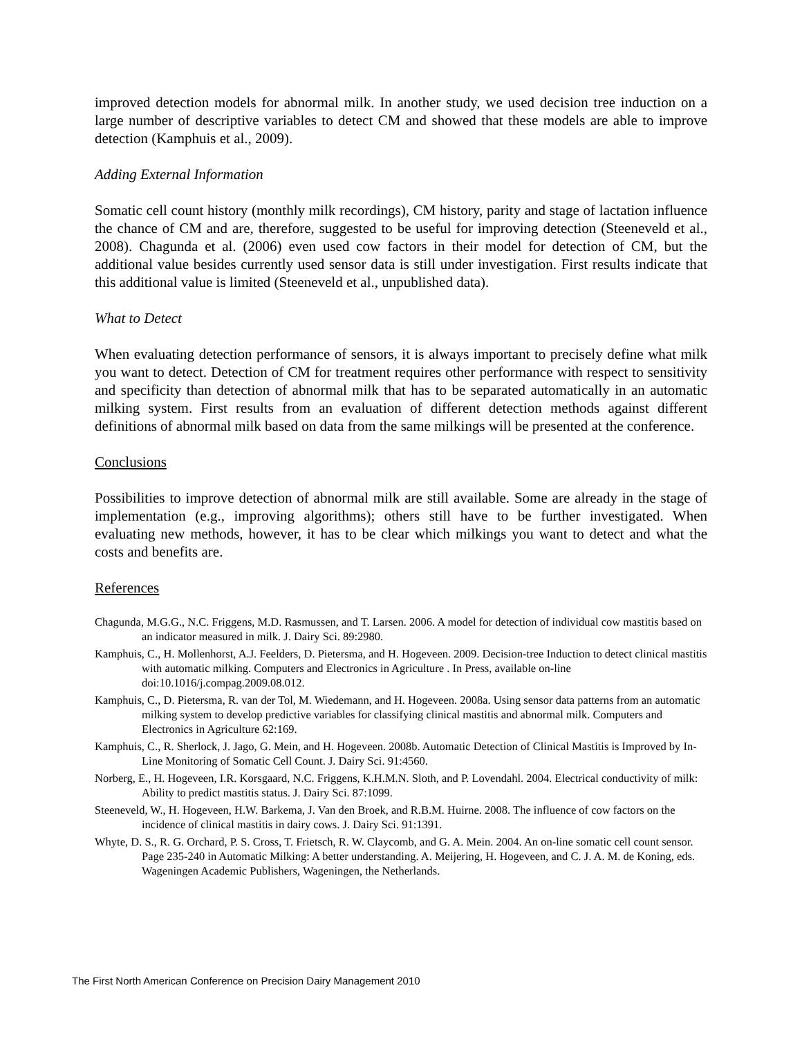improved detection models for abnormal milk. In another study, we used decision tree induction on a large number of descriptive variables to detect CM and showed that these models are able to improve detection (Kamphuis et al., 2009).
Adding External Information
Somatic cell count history (monthly milk recordings), CM history, parity and stage of lactation influence the chance of CM and are, therefore, suggested to be useful for improving detection (Steeneveld et al., 2008). Chagunda et al. (2006) even used cow factors in their model for detection of CM, but the additional value besides currently used sensor data is still under investigation. First results indicate that this additional value is limited (Steeneveld et al., unpublished data).
What to Detect
When evaluating detection performance of sensors, it is always important to precisely define what milk you want to detect. Detection of CM for treatment requires other performance with respect to sensitivity and specificity than detection of abnormal milk that has to be separated automatically in an automatic milking system. First results from an evaluation of different detection methods against different definitions of abnormal milk based on data from the same milkings will be presented at the conference.
Conclusions
Possibilities to improve detection of abnormal milk are still available. Some are already in the stage of implementation (e.g., improving algorithms); others still have to be further investigated. When evaluating new methods, however, it has to be clear which milkings you want to detect and what the costs and benefits are.
References
Chagunda, M.G.G., N.C. Friggens, M.D. Rasmussen, and T. Larsen. 2006. A model for detection of individual cow mastitis based on an indicator measured in milk. J. Dairy Sci. 89:2980.
Kamphuis, C., H. Mollenhorst, A.J. Feelders, D. Pietersma, and H. Hogeveen. 2009. Decision-tree Induction to detect clinical mastitis with automatic milking. Computers and Electronics in Agriculture . In Press, available on-line doi:10.1016/j.compag.2009.08.012.
Kamphuis, C., D. Pietersma, R. van der Tol, M. Wiedemann, and H. Hogeveen. 2008a. Using sensor data patterns from an automatic milking system to develop predictive variables for classifying clinical mastitis and abnormal milk. Computers and Electronics in Agriculture 62:169.
Kamphuis, C., R. Sherlock, J. Jago, G. Mein, and H. Hogeveen. 2008b. Automatic Detection of Clinical Mastitis is Improved by In-Line Monitoring of Somatic Cell Count. J. Dairy Sci. 91:4560.
Norberg, E., H. Hogeveen, I.R. Korsgaard, N.C. Friggens, K.H.M.N. Sloth, and P. Lovendahl. 2004. Electrical conductivity of milk: Ability to predict mastitis status. J. Dairy Sci. 87:1099.
Steeneveld, W., H. Hogeveen, H.W. Barkema, J. Van den Broek, and R.B.M. Huirne. 2008. The influence of cow factors on the incidence of clinical mastitis in dairy cows. J. Dairy Sci. 91:1391.
Whyte, D. S., R. G. Orchard, P. S. Cross, T. Frietsch, R. W. Claycomb, and G. A. Mein. 2004. An on-line somatic cell count sensor. Page 235-240 in Automatic Milking: A better understanding. A. Meijering, H. Hogeveen, and C. J. A. M. de Koning, eds. Wageningen Academic Publishers, Wageningen, the Netherlands.
The First North American Conference on Precision Dairy Management 2010